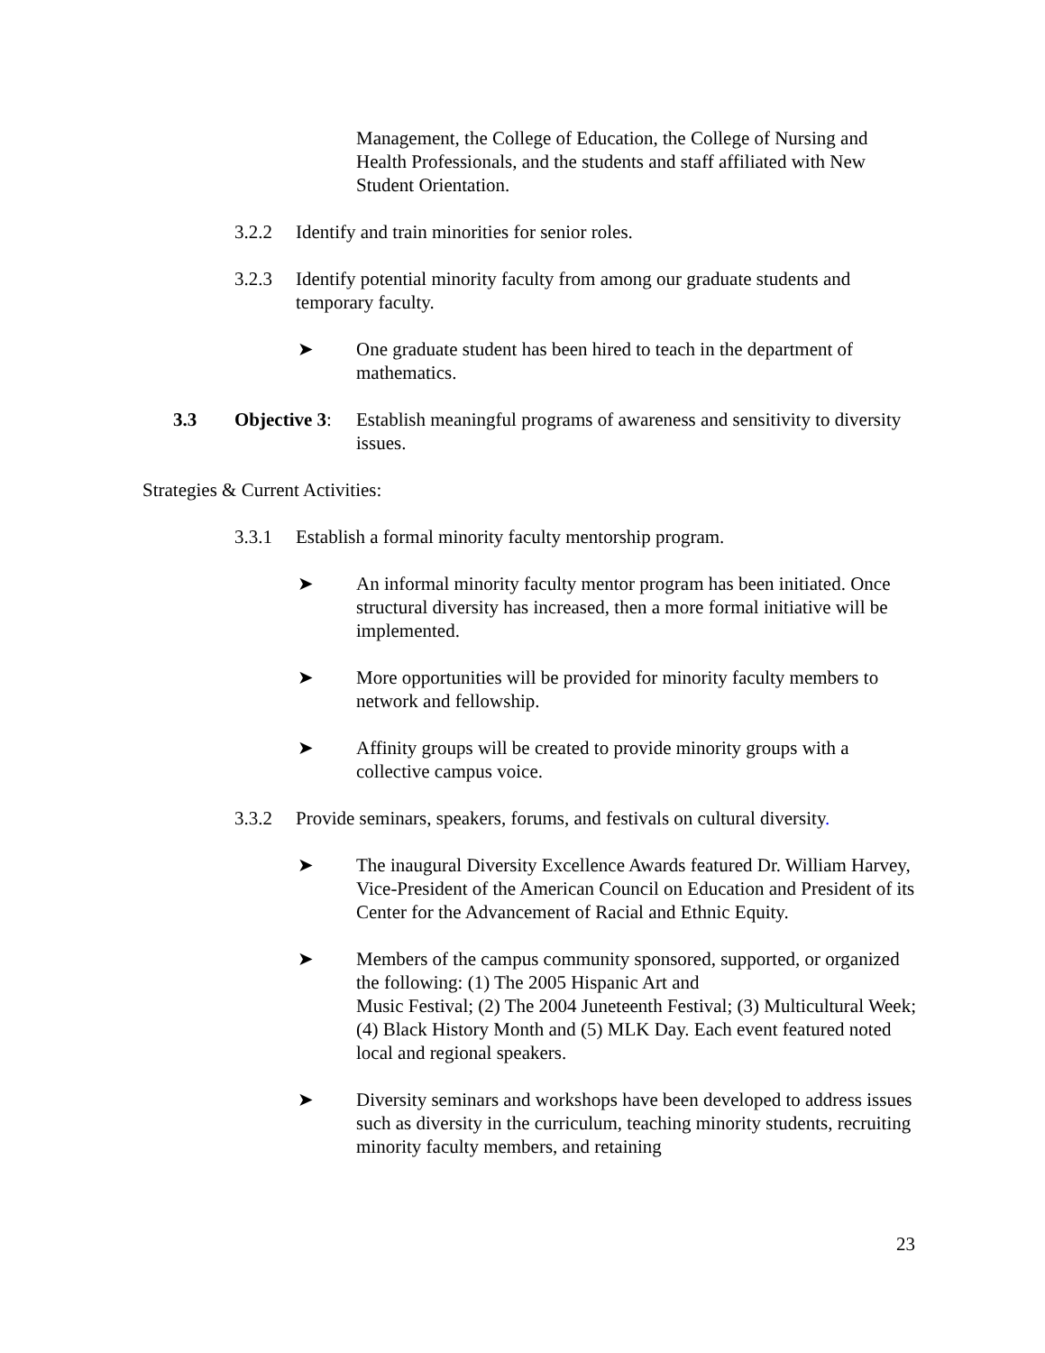Management, the College of Education, the College of Nursing and Health Professionals, and the students and staff affiliated with New Student Orientation.
3.2.2 Identify and train minorities for senior roles.
3.2.3 Identify potential minority faculty from among our graduate students and temporary faculty.
➤ One graduate student has been hired to teach in the department of mathematics.
3.3 Objective 3: Establish meaningful programs of awareness and sensitivity to diversity issues.
Strategies & Current Activities:
3.3.1 Establish a formal minority faculty mentorship program.
➤ An informal minority faculty mentor program has been initiated. Once structural diversity has increased, then a more formal initiative will be implemented.
➤ More opportunities will be provided for minority faculty members to network and fellowship.
➤ Affinity groups will be created to provide minority groups with a collective campus voice.
3.3.2 Provide seminars, speakers, forums, and festivals on cultural diversity.
➤ The inaugural Diversity Excellence Awards featured Dr. William Harvey, Vice-President of the American Council on Education and President of its Center for the Advancement of Racial and Ethnic Equity.
➤ Members of the campus community sponsored, supported, or organized the following: (1) The 2005 Hispanic Art and
Music Festival; (2) The 2004 Juneteenth Festival; (3) Multicultural Week; (4) Black History Month and (5) MLK Day. Each event featured noted local and regional speakers.
➤ Diversity seminars and workshops have been developed to address issues such as diversity in the curriculum, teaching minority students, recruiting minority faculty members, and retaining
23